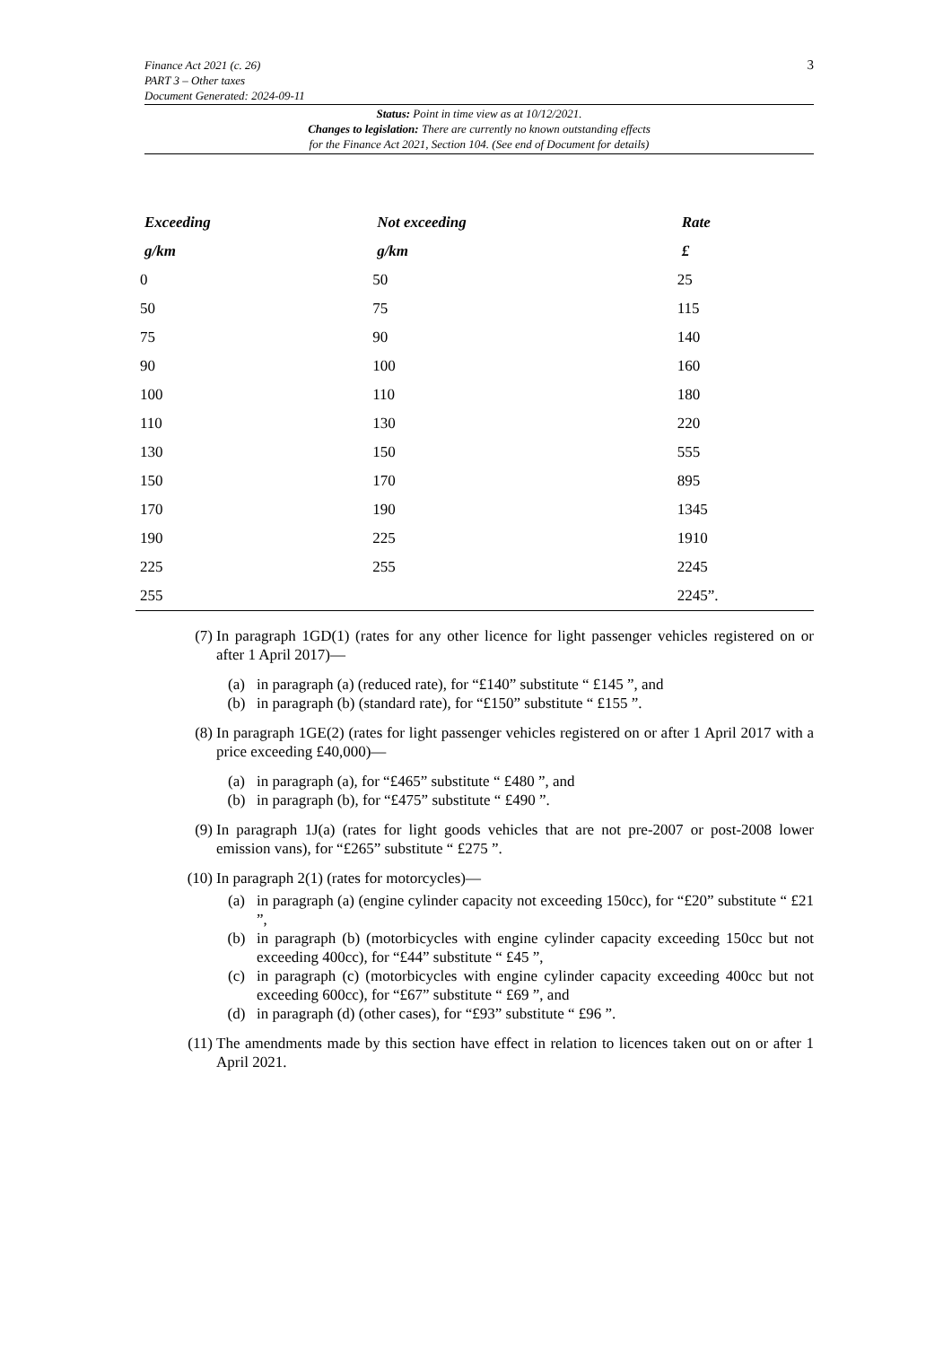Finance Act 2021 (c. 26)
PART 3 – Other taxes
Document Generated: 2024-09-11
3
Status: Point in time view as at 10/12/2021.
Changes to legislation: There are currently no known outstanding effects
for the Finance Act 2021, Section 104. (See end of Document for details)
| Exceeding | Not exceeding | Rate |
| --- | --- | --- |
| g/km | g/km | £ |
| 0 | 50 | 25 |
| 50 | 75 | 115 |
| 75 | 90 | 140 |
| 90 | 100 | 160 |
| 100 | 110 | 180 |
| 110 | 130 | 220 |
| 130 | 150 | 555 |
| 150 | 170 | 895 |
| 170 | 190 | 1345 |
| 190 | 225 | 1910 |
| 225 | 255 | 2245 |
| 255 | | 2245”. |
(7) In paragraph 1GD(1) (rates for any other licence for light passenger vehicles registered on or after 1 April 2017)—
(a) in paragraph (a) (reduced rate), for “£140” substitute “ £145 ”, and
(b) in paragraph (b) (standard rate), for “£150” substitute “ £155 ”.
(8) In paragraph 1GE(2) (rates for light passenger vehicles registered on or after 1 April 2017 with a price exceeding £40,000)—
(a) in paragraph (a), for “£465” substitute “ £480 ”, and
(b) in paragraph (b), for “£475” substitute “ £490 ”.
(9) In paragraph 1J(a) (rates for light goods vehicles that are not pre-2007 or post-2008 lower emission vans), for “£265” substitute “ £275 ”.
(10) In paragraph 2(1) (rates for motorcycles)—
(a) in paragraph (a) (engine cylinder capacity not exceeding 150cc), for “£20” substitute “ £21 ”,
(b) in paragraph (b) (motorbicycles with engine cylinder capacity exceeding 150cc but not exceeding 400cc), for “£44” substitute “ £45 ”,
(c) in paragraph (c) (motorbicycles with engine cylinder capacity exceeding 400cc but not exceeding 600cc), for “£67” substitute “ £69 ”, and
(d) in paragraph (d) (other cases), for “£93” substitute “ £96 ”.
(11) The amendments made by this section have effect in relation to licences taken out on or after 1 April 2021.